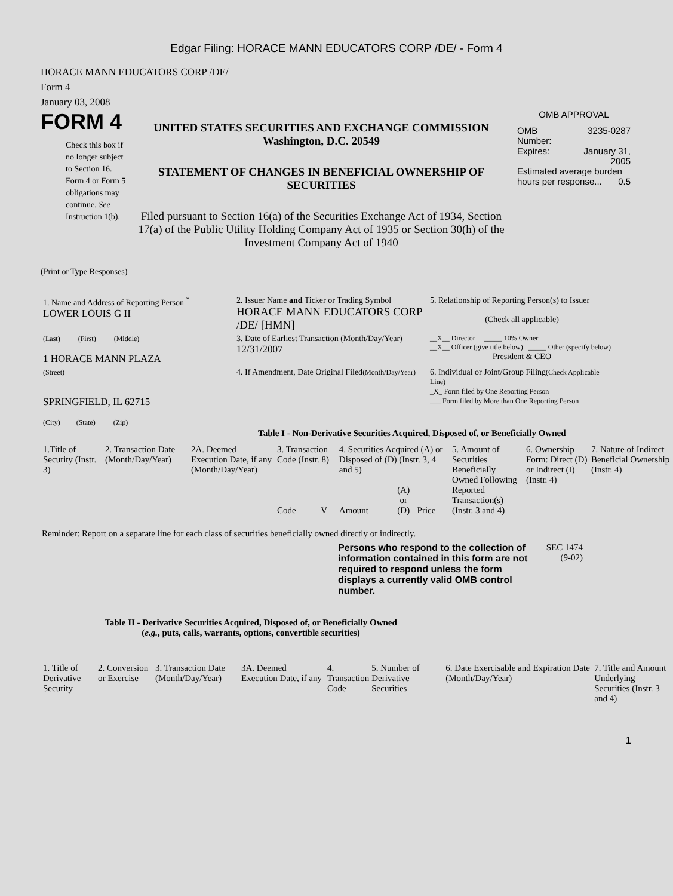Edgar Filing: HORACE MANN EDUCATORS CORP /DE/ - Form 4
HORACE MANN EDUCATORS CORP /DE/
Form 4
January 03, 2008
FORM 4
Check this box if no longer subject to Section 16. Form 4 or Form 5 obligations may continue. See Instruction 1(b).
UNITED STATES SECURITIES AND EXCHANGE COMMISSION
Washington, D.C. 20549
STATEMENT OF CHANGES IN BENEFICIAL OWNERSHIP OF SECURITIES
Filed pursuant to Section 16(a) of the Securities Exchange Act of 1934, Section 17(a) of the Public Utility Holding Company Act of 1935 or Section 30(h) of the Investment Company Act of 1940
OMB APPROVAL
OMB
Number: 3235-0287
Expires: January 31,
2005
Estimated average burden hours per response... 0.5
(Print or Type Responses)
| 1. Name and Address of Reporting Person <sup>*</sup> LOWER LOUIS G II | 2. Issuer Name and Ticker or Trading Symbol HORACE MANN EDUCATORS CORP /DE/ [HMN] | 5. Relationship of Reporting Person(s) to Issuer (Check all applicable) |
| (Last) (First) (Middle) 1 HORACE MANN PLAZA | 3. Date of Earliest Transaction (Month/Day/Year) 12/31/2007 | __X__ Director _____ 10% Owner __X__ Officer (give title below) _____ Other (specify below) President & CEO |
| (Street) SPRINGFIELD, IL 62715 (City) (State) (Zip) | 4. If Amendment, Date Original Filed (Month/Day/Year) | 6. Individual or Joint/Group Filing (Check Applicable Line) _X_ Form filed by One Reporting Person ___ Form filed by More than One Reporting Person |
Table I - Non-Derivative Securities Acquired, Disposed of, or Beneficially Owned
| 1.Title of Security (Instr. 3) | 2. Transaction Date (Month/Day/Year) | 2A. Deemed Execution Date, if any (Month/Day/Year) | 3. Transaction Code (Instr. 8) | | 4. Securities Acquired (A) or Disposed of (D) (Instr. 3, 4 and 5) | | | 5. Amount of Securities Beneficially Owned Following Reported Transaction(s) (Instr. 3 and 4) | 6. Ownership Form: Direct (D) or Indirect (I) (Instr. 4) | 7. Nature of Indirect Beneficial Ownership (Instr. 4) |
| --- | --- | --- | --- | --- | --- | --- | --- | --- | --- | --- |
| | | | Code | V | Amount | (A) or (D) | Price | | | |
Reminder: Report on a separate line for each class of securities beneficially owned directly or indirectly.
Persons who respond to the collection of information contained in this form are not required to respond unless the form displays a currently valid OMB control number.
SEC 1474 (9-02)
Table II - Derivative Securities Acquired, Disposed of, or Beneficially Owned
(e.g., puts, calls, warrants, options, convertible securities)
| 1. Title of Derivative Security | 2. Conversion or Exercise | 3. Transaction Date (Month/Day/Year) | 3A. Deemed Execution Date, if any | 4. Transaction Code | 5. Number of Derivative Securities | 6. Date Exercisable and Expiration Date (Month/Day/Year) | 7. Title and Amount Underlying Securities (Instr. 3 and 4) |
| --- | --- | --- | --- | --- | --- | --- | --- |
1